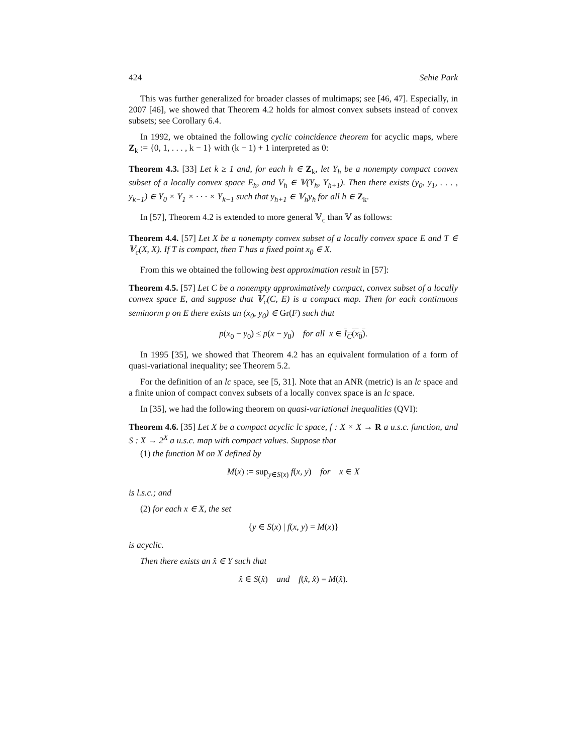424 Sehie Park
This was further generalized for broader classes of multimaps; see [46, 47]. Especially, in 2007 [46], we showed that Theorem 4.2 holds for almost convex subsets instead of convex subsets; see Corollary 6.4.
In 1992, we obtained the following cyclic coincidence theorem for acyclic maps, where Z<sub>k</sub> := {0, 1, . . . , k − 1} with (k − 1) + 1 interpreted as 0:
Theorem 4.3. [33] Let k ≥ 1 and, for each h ∈ Z<sub>k</sub>, let Y<sub>h</sub> be a nonempty compact convex subset of a locally convex space E<sub>h</sub>, and V<sub>h</sub> ∈ 𝕍(Y<sub>h</sub>, Y<sub>h+1</sub>). Then there exists (y<sub>0</sub>, y<sub>1</sub>, . . . , y<sub>k−1</sub>) ∈ Y<sub>0</sub> × Y<sub>1</sub> × · · · × Y<sub>k−1</sub> such that y<sub>h+1</sub> ∈ 𝕍<sub>h</sub>y<sub>h</sub> for all h ∈ Z<sub>k</sub>.
In [57], Theorem 4.2 is extended to more general 𝕍<sub>c</sub> than 𝕍 as follows:
Theorem 4.4. [57] Let X be a nonempty convex subset of a locally convex space E and T ∈ 𝕍<sub>c</sub>(X, X). If T is compact, then T has a fixed point x<sub>0</sub> ∈ X.
From this we obtained the following best approximation result in [57]:
Theorem 4.5. [57] Let C be a nonempty approximatively compact, convex subset of a locally convex space E, and suppose that 𝕍<sub>c</sub>(C, E) is a compact map. Then for each continuous seminorm p on E there exists an (x<sub>0</sub>, y<sub>0</sub>) ∈ Gr(F) such that
p(x<sub>0</sub> − y<sub>0</sub>) ≤ p(x − y<sub>0</sub>) for all x ∈ I<sub>C</sub>(x<sub>0</sub>).
In 1995 [35], we showed that Theorem 4.2 has an equivalent formulation of a form of quasi-variational inequality; see Theorem 5.2.
For the definition of an lc space, see [5, 31]. Note that an ANR (metric) is an lc space and a finite union of compact convex subsets of a locally convex space is an lc space.
In [35], we had the following theorem on quasi-variational inequalities (QVI):
Theorem 4.6. [35] Let X be a compact acyclic lc space, f : X × X → R a u.s.c. function, and S : X → 2<sup>X</sup> a u.s.c. map with compact values. Suppose that
(1) the function M on X defined by
M(x) := sup<sub>y∈S(x)</sub> f(x, y) for x ∈ X
is l.s.c.; and
(2) for each x ∈ X, the set
{y ∈ S(x) | f(x, y) = M(x)}
is acyclic.
Then there exists an x̂ ∈ Y such that
x̂ ∈ S(x̂) and f(x̂, x̂) = M(x̂).